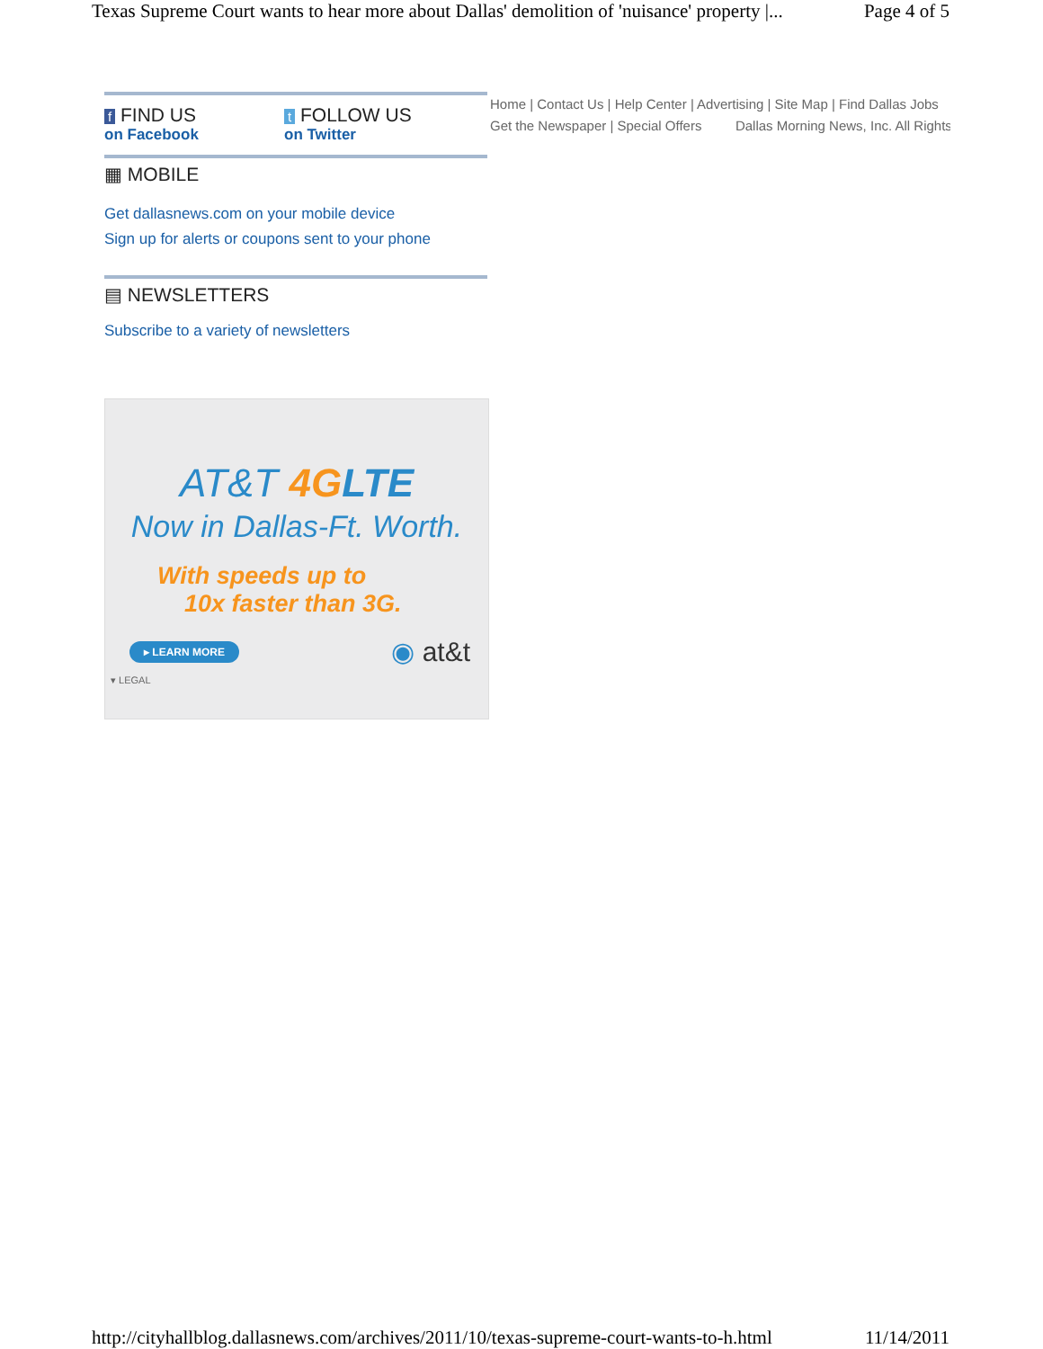Texas Supreme Court wants to hear more about Dallas' demolition of 'nuisance' property |... Page 4 of 5
f FIND US
on Facebook
t FOLLOW US
on Twitter
▦ MOBILE
Get dallasnews.com on your mobile device
Sign up for alerts or coupons sent to your phone
▤ NEWSLETTERS
Subscribe to a variety of newsletters
Home | Contact Us | Help Center | Advertising | Site Map | Find Dallas Jobs
Get the Newspaper | Special Offers Dallas Morning News, Inc. All Rights
AT&T 4G LTE
Now in Dallas-Ft. Worth.
With speeds up to
10x faster than 3G.
▸ LEARN MORE ◉ at&t
▾ LEGAL
http://cityhallblog.dallasnews.com/archives/2011/10/texas-supreme-court-wants-to-h.html 11/14/2011